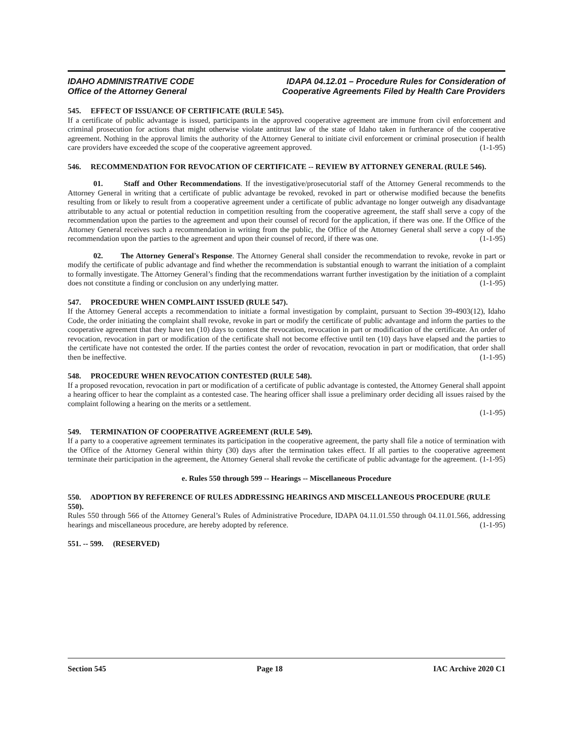IDAHO ADMINISTRATIVE CODE
Office of the Attorney General
IDAPA 04.12.01 – Procedure Rules for Consideration of
Cooperative Agreements Filed by Health Care Providers
545. EFFECT OF ISSUANCE OF CERTIFICATE (RULE 545).
If a certificate of public advantage is issued, participants in the approved cooperative agreement are immune from civil enforcement and criminal prosecution for actions that might otherwise violate antitrust law of the state of Idaho taken in furtherance of the cooperative agreement. Nothing in the approval limits the authority of the Attorney General to initiate civil enforcement or criminal prosecution if health care providers have exceeded the scope of the cooperative agreement approved. (1-1-95)
546. RECOMMENDATION FOR REVOCATION OF CERTIFICATE -- REVIEW BY ATTORNEY GENERAL (RULE 546).
01. Staff and Other Recommendations. If the investigative/prosecutorial staff of the Attorney General recommends to the Attorney General in writing that a certificate of public advantage be revoked, revoked in part or otherwise modified because the benefits resulting from or likely to result from a cooperative agreement under a certificate of public advantage no longer outweigh any disadvantage attributable to any actual or potential reduction in competition resulting from the cooperative agreement, the staff shall serve a copy of the recommendation upon the parties to the agreement and upon their counsel of record for the application, if there was one. If the Office of the Attorney General receives such a recommendation in writing from the public, the Office of the Attorney General shall serve a copy of the recommendation upon the parties to the agreement and upon their counsel of record, if there was one. (1-1-95)
02. The Attorney General's Response. The Attorney General shall consider the recommendation to revoke, revoke in part or modify the certificate of public advantage and find whether the recommendation is substantial enough to warrant the initiation of a complaint to formally investigate. The Attorney General’s finding that the recommendations warrant further investigation by the initiation of a complaint does not constitute a finding or conclusion on any underlying matter. (1-1-95)
547. PROCEDURE WHEN COMPLAINT ISSUED (RULE 547).
If the Attorney General accepts a recommendation to initiate a formal investigation by complaint, pursuant to Section 39-4903(12), Idaho Code, the order initiating the complaint shall revoke, revoke in part or modify the certificate of public advantage and inform the parties to the cooperative agreement that they have ten (10) days to contest the revocation, revocation in part or modification of the certificate. An order of revocation, revocation in part or modification of the certificate shall not become effective until ten (10) days have elapsed and the parties to the certificate have not contested the order. If the parties contest the order of revocation, revocation in part or modification, that order shall then be ineffective. (1-1-95)
548. PROCEDURE WHEN REVOCATION CONTESTED (RULE 548).
If a proposed revocation, revocation in part or modification of a certificate of public advantage is contested, the Attorney General shall appoint a hearing officer to hear the complaint as a contested case. The hearing officer shall issue a preliminary order deciding all issues raised by the complaint following a hearing on the merits or a settlement.
(1-1-95)
549. TERMINATION OF COOPERATIVE AGREEMENT (RULE 549).
If a party to a cooperative agreement terminates its participation in the cooperative agreement, the party shall file a notice of termination with the Office of the Attorney General within thirty (30) days after the termination takes effect. If all parties to the cooperative agreement terminate their participation in the agreement, the Attorney General shall revoke the certificate of public advantage for the agreement. (1-1-95)
e. Rules 550 through 599 -- Hearings -- Miscellaneous Procedure
550. ADOPTION BY REFERENCE OF RULES ADDRESSING HEARINGS AND MISCELLANEOUS PROCEDURE (RULE 550).
Rules 550 through 566 of the Attorney General’s Rules of Administrative Procedure, IDAPA 04.11.01.550 through 04.11.01.566, addressing hearings and miscellaneous procedure, are hereby adopted by reference. (1-1-95)
551. -- 599. (RESERVED)
Section 545 Page 18 IAC Archive 2020 C1